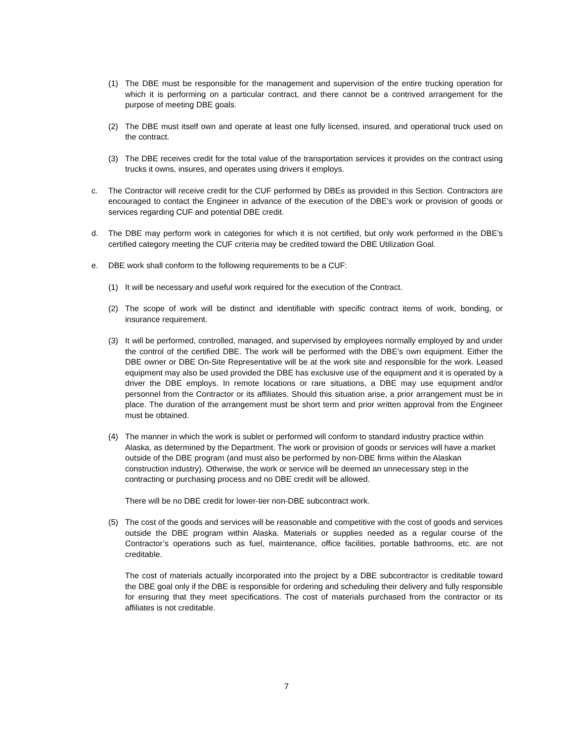(1) The DBE must be responsible for the management and supervision of the entire trucking operation for which it is performing on a particular contract, and there cannot be a contrived arrangement for the purpose of meeting DBE goals.
(2) The DBE must itself own and operate at least one fully licensed, insured, and operational truck used on the contract.
(3) The DBE receives credit for the total value of the transportation services it provides on the contract using trucks it owns, insures, and operates using drivers it employs.
c. The Contractor will receive credit for the CUF performed by DBEs as provided in this Section. Contractors are encouraged to contact the Engineer in advance of the execution of the DBE’s work or provision of goods or services regarding CUF and potential DBE credit.
d. The DBE may perform work in categories for which it is not certified, but only work performed in the DBE’s certified category meeting the CUF criteria may be credited toward the DBE Utilization Goal.
e. DBE work shall conform to the following requirements to be a CUF:
(1) It will be necessary and useful work required for the execution of the Contract.
(2) The scope of work will be distinct and identifiable with specific contract items of work, bonding, or insurance requirement.
(3) It will be performed, controlled, managed, and supervised by employees normally employed by and under the control of the certified DBE. The work will be performed with the DBE’s own equipment. Either the DBE owner or DBE On-Site Representative will be at the work site and responsible for the work. Leased equipment may also be used provided the DBE has exclusive use of the equipment and it is operated by a driver the DBE employs. In remote locations or rare situations, a DBE may use equipment and/or personnel from the Contractor or its affiliates. Should this situation arise, a prior arrangement must be in place. The duration of the arrangement must be short term and prior written approval from the Engineer must be obtained.
(4) The manner in which the work is sublet or performed will conform to standard industry practice within Alaska, as determined by the Department. The work or provision of goods or services will have a market outside of the DBE program (and must also be performed by non-DBE firms within the Alaskan construction industry). Otherwise, the work or service will be deemed an unnecessary step in the contracting or purchasing process and no DBE credit will be allowed.
There will be no DBE credit for lower-tier non-DBE subcontract work.
(5) The cost of the goods and services will be reasonable and competitive with the cost of goods and services outside the DBE program within Alaska. Materials or supplies needed as a regular course of the Contractor’s operations such as fuel, maintenance, office facilities, portable bathrooms, etc. are not creditable.
The cost of materials actually incorporated into the project by a DBE subcontractor is creditable toward the DBE goal only if the DBE is responsible for ordering and scheduling their delivery and fully responsible for ensuring that they meet specifications. The cost of materials purchased from the contractor or its affiliates is not creditable.
7